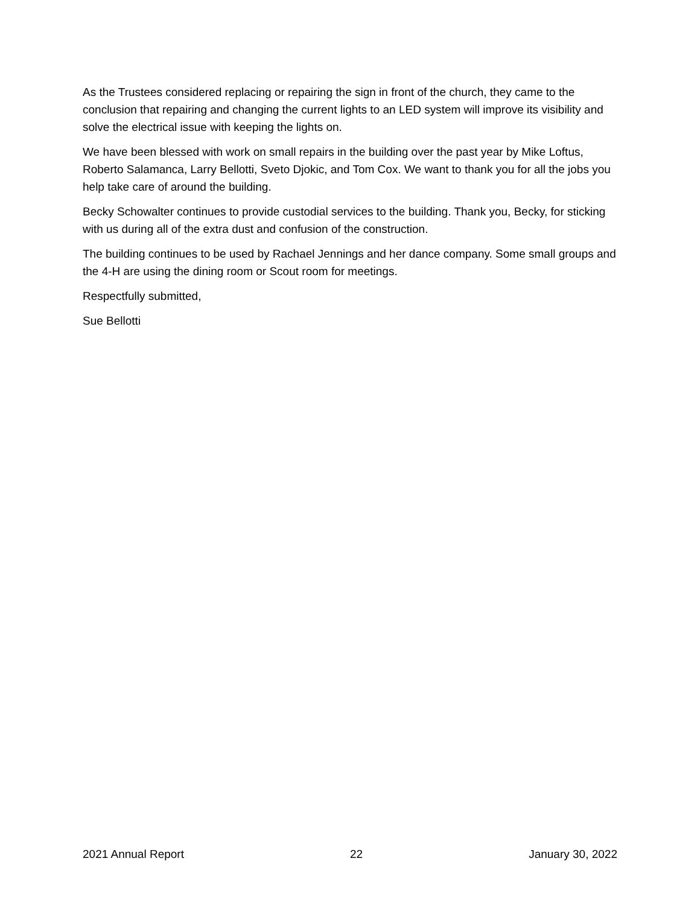As the Trustees considered replacing or repairing the sign in front of the church, they came to the conclusion that repairing and changing the current lights to an LED system will improve its visibility and solve the electrical issue with keeping the lights on.
We have been blessed with work on small repairs in the building over the past year by Mike Loftus, Roberto Salamanca, Larry Bellotti, Sveto Djokic, and Tom Cox. We want to thank you for all the jobs you help take care of around the building.
Becky Schowalter continues to provide custodial services to the building. Thank you, Becky, for sticking with us during all of the extra dust and confusion of the construction.
The building continues to be used by Rachael Jennings and her dance company. Some small groups and the 4-H are using the dining room or Scout room for meetings.
Respectfully submitted,
Sue Bellotti
2021 Annual Report 22 January 30, 2022